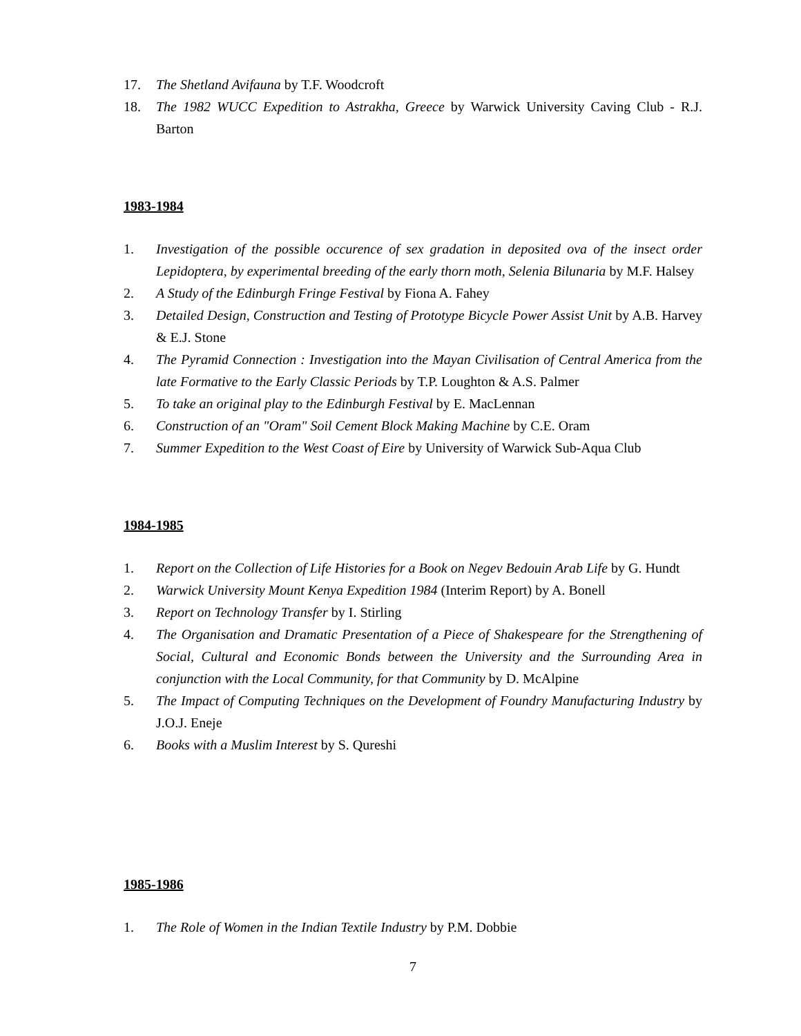17. The Shetland Avifauna by T.F. Woodcroft
18. The 1982 WUCC Expedition to Astrakha, Greece by Warwick University Caving Club - R.J. Barton
1983-1984
1. Investigation of the possible occurence of sex gradation in deposited ova of the insect order Lepidoptera, by experimental breeding of the early thorn moth, Selenia Bilunaria by M.F. Halsey
2. A Study of the Edinburgh Fringe Festival by Fiona A. Fahey
3. Detailed Design, Construction and Testing of Prototype Bicycle Power Assist Unit by A.B. Harvey & E.J. Stone
4. The Pyramid Connection : Investigation into the Mayan Civilisation of Central America from the late Formative to the Early Classic Periods by T.P. Loughton & A.S. Palmer
5. To take an original play to the Edinburgh Festival by E. MacLennan
6. Construction of an "Oram" Soil Cement Block Making Machine by C.E. Oram
7. Summer Expedition to the West Coast of Eire by University of Warwick Sub-Aqua Club
1984-1985
1. Report on the Collection of Life Histories for a Book on Negev Bedouin Arab Life by G. Hundt
2. Warwick University Mount Kenya Expedition 1984 (Interim Report) by A. Bonell
3. Report on Technology Transfer by I. Stirling
4. The Organisation and Dramatic Presentation of a Piece of Shakespeare for the Strengthening of Social, Cultural and Economic Bonds between the University and the Surrounding Area in conjunction with the Local Community, for that Community by D. McAlpine
5. The Impact of Computing Techniques on the Development of Foundry Manufacturing Industry by J.O.J. Eneje
6. Books with a Muslim Interest by S. Qureshi
1985-1986
1. The Role of Women in the Indian Textile Industry by P.M. Dobbie
7